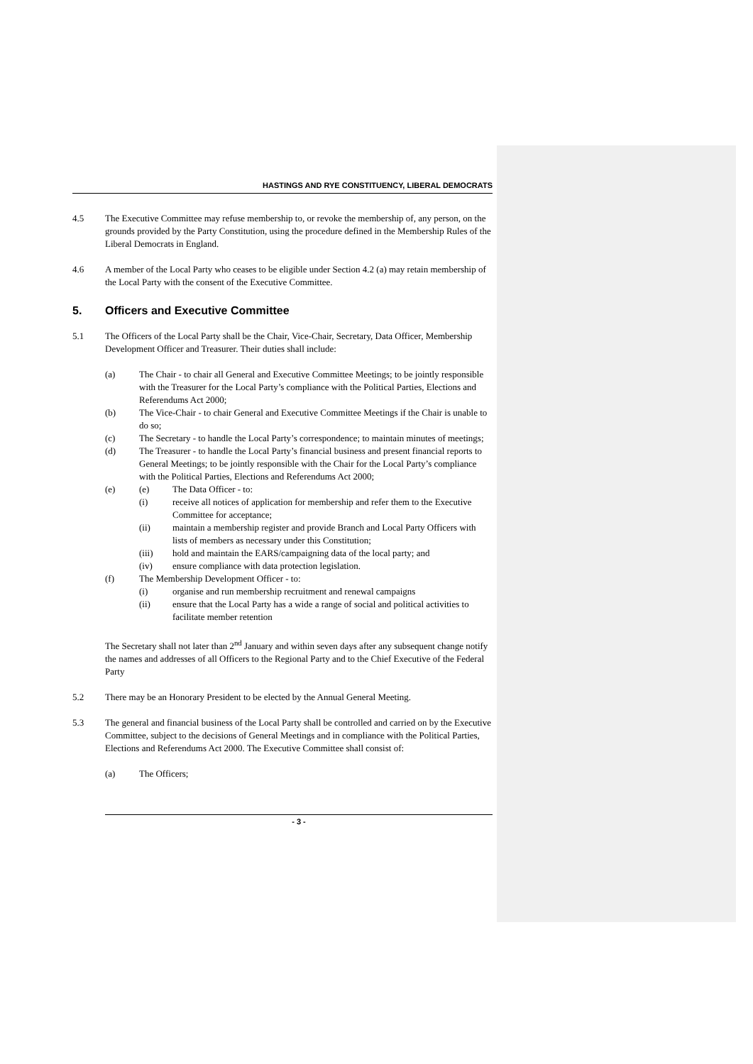HASTINGS AND RYE CONSTITUENCY, LIBERAL DEMOCRATS
4.5 The Executive Committee may refuse membership to, or revoke the membership of, any person, on the grounds provided by the Party Constitution, using the procedure defined in the Membership Rules of the Liberal Democrats in England.
4.6 A member of the Local Party who ceases to be eligible under Section 4.2 (a) may retain membership of the Local Party with the consent of the Executive Committee.
5. Officers and Executive Committee
5.1 The Officers of the Local Party shall be the Chair, Vice-Chair, Secretary, Data Officer, Membership Development Officer and Treasurer. Their duties shall include:
(a) The Chair - to chair all General and Executive Committee Meetings; to be jointly responsible with the Treasurer for the Local Party’s compliance with the Political Parties, Elections and Referendums Act 2000;
(b) The Vice-Chair - to chair General and Executive Committee Meetings if the Chair is unable to do so;
(c) The Secretary - to handle the Local Party’s correspondence; to maintain minutes of meetings;
(d) The Treasurer - to handle the Local Party’s financial business and present financial reports to General Meetings; to be jointly responsible with the Chair for the Local Party’s compliance with the Political Parties, Elections and Referendums Act 2000;
(e) (e) The Data Officer - to:
(i) receive all notices of application for membership and refer them to the Executive Committee for acceptance;
(ii) maintain a membership register and provide Branch and Local Party Officers with lists of members as necessary under this Constitution;
(iii) hold and maintain the EARS/campaigning data of the local party; and
(iv) ensure compliance with data protection legislation.
(f) The Membership Development Officer - to:
(i) organise and run membership recruitment and renewal campaigns
(ii) ensure that the Local Party has a wide a range of social and political activities to facilitate member retention
The Secretary shall not later than 2<sup>nd</sup> January and within seven days after any subsequent change notify the names and addresses of all Officers to the Regional Party and to the Chief Executive of the Federal Party
5.2 There may be an Honorary President to be elected by the Annual General Meeting.
5.3 The general and financial business of the Local Party shall be controlled and carried on by the Executive Committee, subject to the decisions of General Meetings and in compliance with the Political Parties, Elections and Referendums Act 2000. The Executive Committee shall consist of:
(a) The Officers;
- 3 -